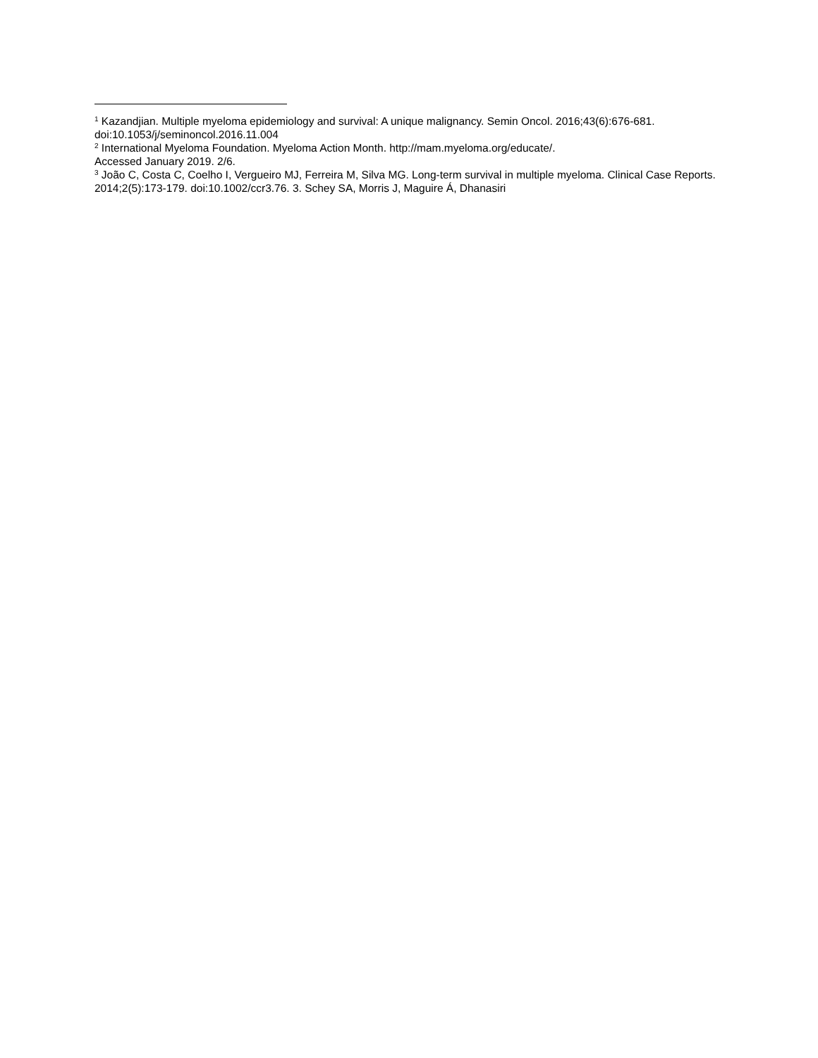<sup>1</sup> Kazandjian. Multiple myeloma epidemiology and survival: A unique malignancy. Semin Oncol. 2016;43(6):676-681. doi:10.1053/j/seminoncol.2016.11.004
<sup>2</sup> International Myeloma Foundation. Myeloma Action Month. http://mam.myeloma.org/educate/.
Accessed January 2019. 2/6.
<sup>3</sup> João C, Costa C, Coelho I, Vergueiro MJ, Ferreira M, Silva MG. Long-term survival in multiple myeloma. Clinical Case Reports. 2014;2(5):173-179. doi:10.1002/ccr3.76. 3. Schey SA, Morris J, Maguire Á, Dhanasiri